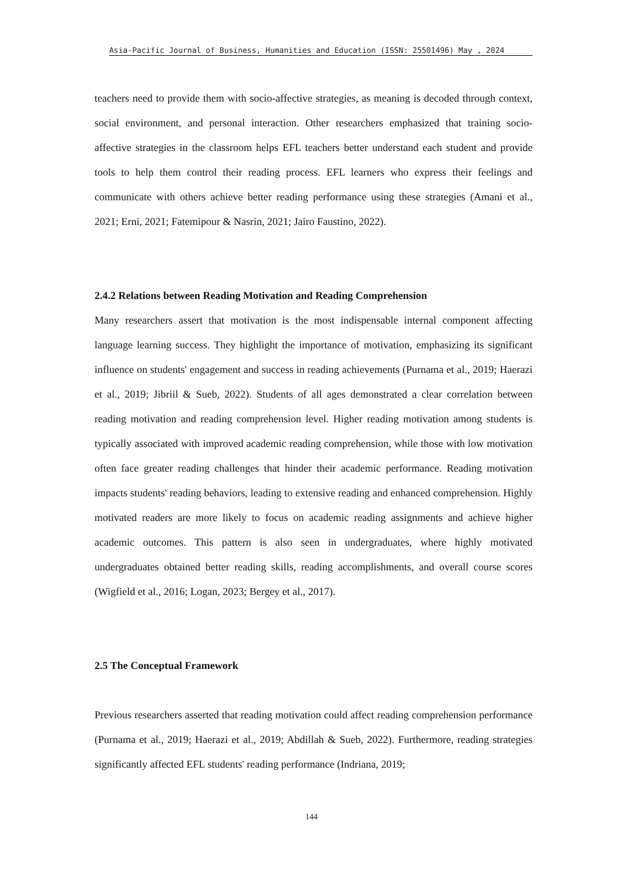Asia-Pacific Journal of Business, Humanities and Education (ISSN: 25501496) May , 2024
teachers need to provide them with socio-affective strategies, as meaning is decoded through context, social environment, and personal interaction. Other researchers emphasized that training socio-affective strategies in the classroom helps EFL teachers better understand each student and provide tools to help them control their reading process. EFL learners who express their feelings and communicate with others achieve better reading performance using these strategies (Amani et al., 2021; Erni, 2021; Fatemipour & Nasrin, 2021; Jairo Faustino, 2022).
2.4.2 Relations between Reading Motivation and Reading Comprehension
Many researchers assert that motivation is the most indispensable internal component affecting language learning success. They highlight the importance of motivation, emphasizing its significant influence on students' engagement and success in reading achievements (Purnama et al., 2019; Haerazi et al., 2019; Jibriil & Sueb, 2022). Students of all ages demonstrated a clear correlation between reading motivation and reading comprehension level. Higher reading motivation among students is typically associated with improved academic reading comprehension, while those with low motivation often face greater reading challenges that hinder their academic performance. Reading motivation impacts students' reading behaviors, leading to extensive reading and enhanced comprehension. Highly motivated readers are more likely to focus on academic reading assignments and achieve higher academic outcomes. This pattern is also seen in undergraduates, where highly motivated undergraduates obtained better reading skills, reading accomplishments, and overall course scores (Wigfield et al., 2016; Logan, 2023; Bergey et al., 2017).
2.5 The Conceptual Framework
Previous researchers asserted that reading motivation could affect reading comprehension performance (Purnama et al., 2019; Haerazi et al., 2019; Abdillah & Sueb, 2022). Furthermore, reading strategies significantly affected EFL students' reading performance (Indriana, 2019;
144